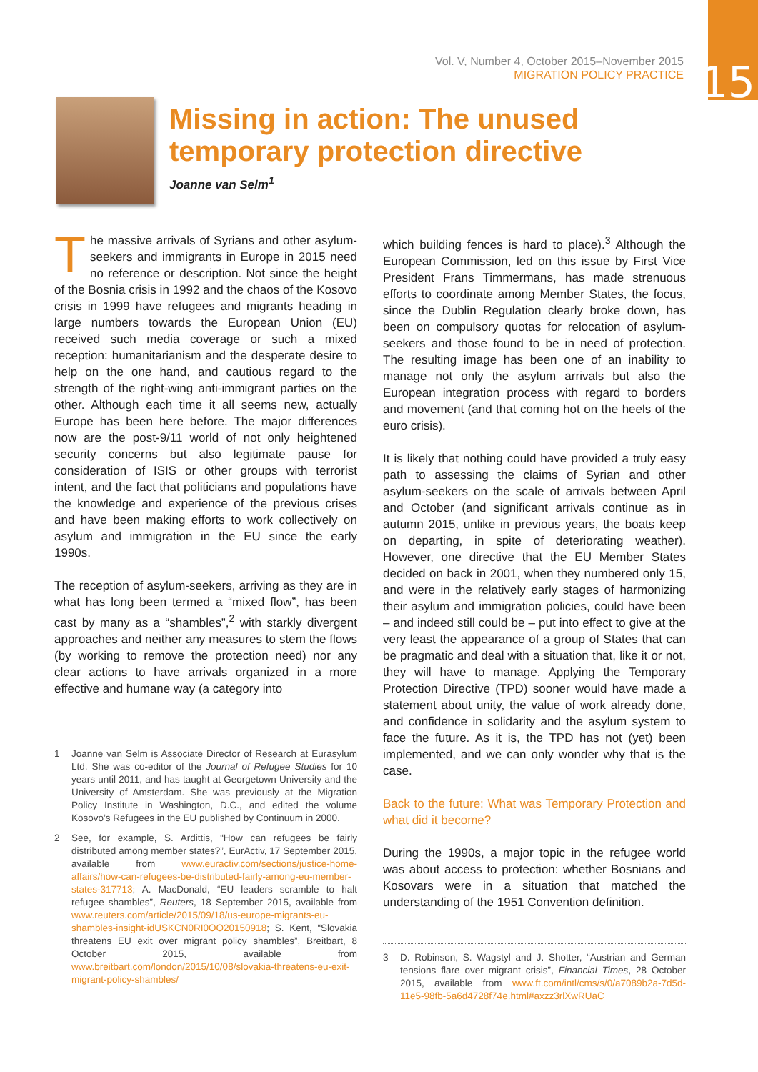15
Vol. V, Number 4, October 2015–November 2015
MIGRATION POLICY PRACTICE
Missing in action: The unused
temporary protection directive
Joanne van Selm<sup>1</sup>
The massive arrivals of Syrians and other asylum-seekers and immigrants in Europe in 2015 need no reference or description. Not since the height of the Bosnia crisis in 1992 and the chaos of the Kosovo crisis in 1999 have refugees and migrants heading in large numbers towards the European Union (EU) received such media coverage or such a mixed reception: humanitarianism and the desperate desire to help on the one hand, and cautious regard to the strength of the right-wing anti-immigrant parties on the other. Although each time it all seems new, actually Europe has been here before. The major differences now are the post-9/11 world of not only heightened security concerns but also legitimate pause for consideration of ISIS or other groups with terrorist intent, and the fact that politicians and populations have the knowledge and experience of the previous crises and have been making efforts to work collectively on asylum and immigration in the EU since the early 1990s.
The reception of asylum-seekers, arriving as they are in what has long been termed a “mixed flow”, has been cast by many as a “shambles”,<sup>2</sup> with starkly divergent approaches and neither any measures to stem the flows (by working to remove the protection need) nor any clear actions to have arrivals organized in a more effective and humane way (a category into
1 Joanne van Selm is Associate Director of Research at Eurasylum Ltd. She was co-editor of the Journal of Refugee Studies for 10 years until 2011, and has taught at Georgetown University and the University of Amsterdam. She was previously at the Migration Policy Institute in Washington, D.C., and edited the volume Kosovo’s Refugees in the EU published by Continuum in 2000.
2 See, for example, S. Ardittis, “How can refugees be fairly distributed among member states?”, EurActiv, 17 September 2015, available from www.euractiv.com/sections/justice-home-affairs/how-can-refugees-be-distributed-fairly-among-eu-member-states-317713; A. MacDonald, “EU leaders scramble to halt refugee shambles”, Reuters, 18 September 2015, available from www.reuters.com/article/2015/09/18/us-europe-migrants-eu-shambles-insight-idUSKCN0RI0OO20150918; S. Kent, “Slovakia threatens EU exit over migrant policy shambles”, Breitbart, 8 October 2015, available from www.breitbart.com/london/2015/10/08/slovakia-threatens-eu-exit-migrant-policy-shambles/
which building fences is hard to place).<sup>3</sup> Although the European Commission, led on this issue by First Vice President Frans Timmermans, has made strenuous efforts to coordinate among Member States, the focus, since the Dublin Regulation clearly broke down, has been on compulsory quotas for relocation of asylum-seekers and those found to be in need of protection. The resulting image has been one of an inability to manage not only the asylum arrivals but also the European integration process with regard to borders and movement (and that coming hot on the heels of the euro crisis).
It is likely that nothing could have provided a truly easy path to assessing the claims of Syrian and other asylum-seekers on the scale of arrivals between April and October (and significant arrivals continue as in autumn 2015, unlike in previous years, the boats keep on departing, in spite of deteriorating weather). However, one directive that the EU Member States decided on back in 2001, when they numbered only 15, and were in the relatively early stages of harmonizing their asylum and immigration policies, could have been – and indeed still could be – put into effect to give at the very least the appearance of a group of States that can be pragmatic and deal with a situation that, like it or not, they will have to manage. Applying the Temporary Protection Directive (TPD) sooner would have made a statement about unity, the value of work already done, and confidence in solidarity and the asylum system to face the future. As it is, the TPD has not (yet) been implemented, and we can only wonder why that is the case.
Back to the future: What was Temporary Protection and what did it become?
During the 1990s, a major topic in the refugee world was about access to protection: whether Bosnians and Kosovars were in a situation that matched the understanding of the 1951 Convention definition.
3 D. Robinson, S. Wagstyl and J. Shotter, “Austrian and German tensions flare over migrant crisis”, Financial Times, 28 October 2015, available from www.ft.com/intl/cms/s/0/a7089b2a-7d5d-11e5-98fb-5a6d4728f74e.html#axzz3rlXwRUaC